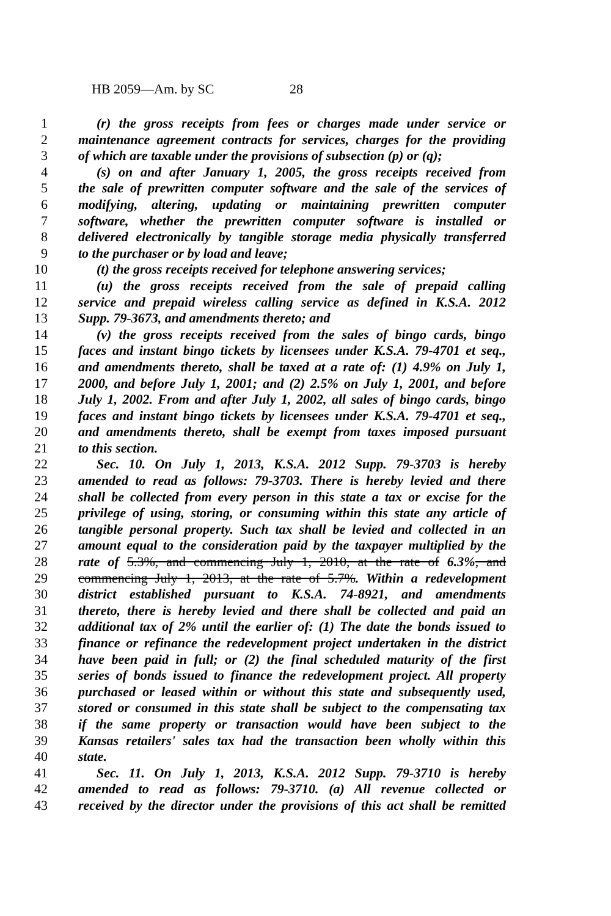HB 2059—Am. by SC 28
1 (r) the gross receipts from fees or charges made under service or
2 maintenance agreement contracts for services, charges for the providing
3 of which are taxable under the provisions of subsection (p) or (q);
4 (s) on and after January 1, 2005, the gross receipts received from
5 the sale of prewritten computer software and the sale of the services of
6 modifying, altering, updating or maintaining prewritten computer
7 software, whether the prewritten computer software is installed or
8 delivered electronically by tangible storage media physically transferred
9 to the purchaser or by load and leave;
10 (t) the gross receipts received for telephone answering services;
11 (u) the gross receipts received from the sale of prepaid calling
12 service and prepaid wireless calling service as defined in K.S.A. 2012
13 Supp. 79-3673, and amendments thereto; and
14 (v) the gross receipts received from the sales of bingo cards, bingo
15 faces and instant bingo tickets by licensees under K.S.A. 79-4701 et seq.,
16 and amendments thereto, shall be taxed at a rate of: (1) 4.9% on July 1,
17 2000, and before July 1, 2001; and (2) 2.5% on July 1, 2001, and before
18 July 1, 2002. From and after July 1, 2002, all sales of bingo cards, bingo
19 faces and instant bingo tickets by licensees under K.S.A. 79-4701 et seq.,
20 and amendments thereto, shall be exempt from taxes imposed pursuant
21 to this section.
22 Sec. 10. On July 1, 2013, K.S.A. 2012 Supp. 79-3703 is hereby
23 amended to read as follows: 79-3703. There is hereby levied and there
24 shall be collected from every person in this state a tax or excise for the
25 privilege of using, storing, or consuming within this state any article of
26 tangible personal property. Such tax shall be levied and collected in an
27 amount equal to the consideration paid by the taxpayer multiplied by the
28 rate of 5.3%, and commencing July 1, 2010, at the rate of 6.3%, and
29 commencing July 1, 2013, at the rate of 5.7%. Within a redevelopment
30 district established pursuant to K.S.A. 74-8921, and amendments
31 thereto, there is hereby levied and there shall be collected and paid an
32 additional tax of 2% until the earlier of: (1) The date the bonds issued to
33 finance or refinance the redevelopment project undertaken in the district
34 have been paid in full; or (2) the final scheduled maturity of the first
35 series of bonds issued to finance the redevelopment project. All property
36 purchased or leased within or without this state and subsequently used,
37 stored or consumed in this state shall be subject to the compensating tax
38 if the same property or transaction would have been subject to the
39 Kansas retailers' sales tax had the transaction been wholly within this
40 state.
41 Sec. 11. On July 1, 2013, K.S.A. 2012 Supp. 79-3710 is hereby
42 amended to read as follows: 79-3710. (a) All revenue collected or
43 received by the director under the provisions of this act shall be remitted